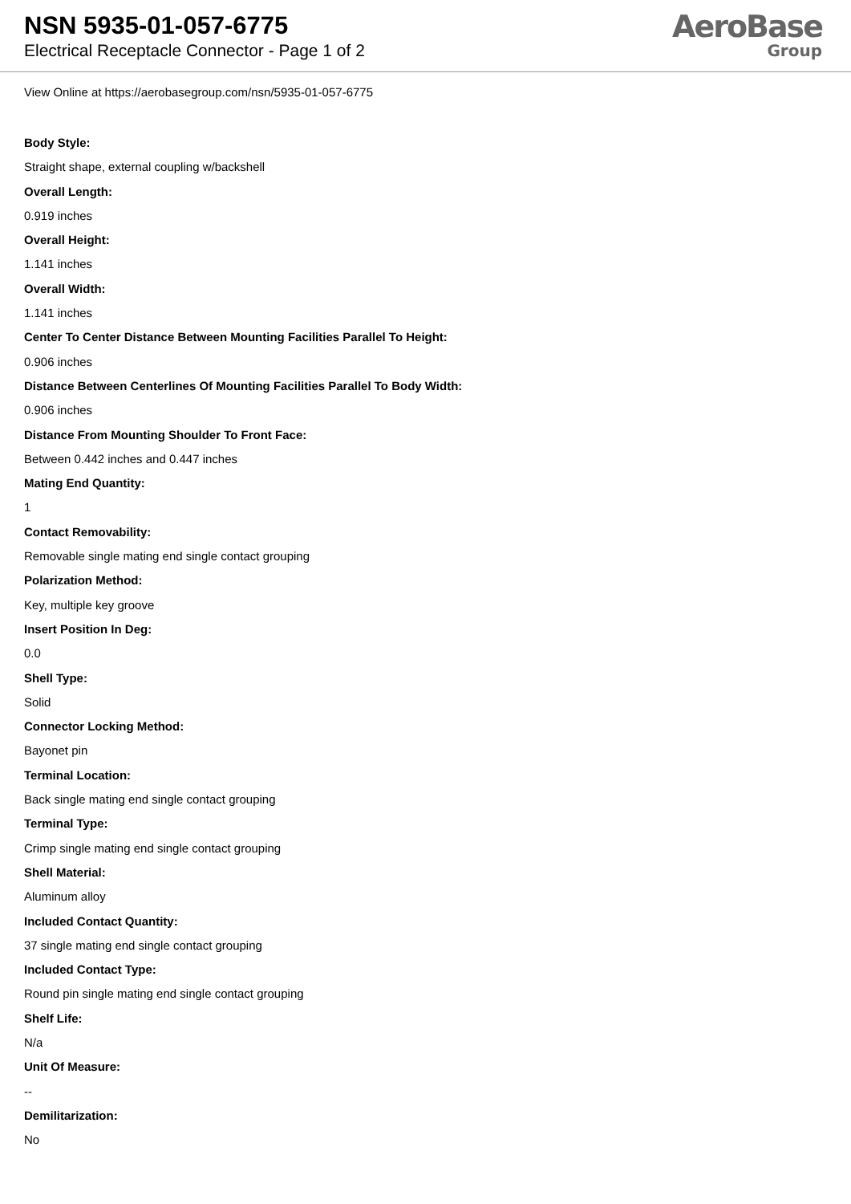NSN 5935-01-057-6775
Electrical Receptacle Connector - Page 1 of 2
AeroBase
Group
View Online at https://aerobasegroup.com/nsn/5935-01-057-6775
Body Style:
Straight shape, external coupling w/backshell
Overall Length:
0.919 inches
Overall Height:
1.141 inches
Overall Width:
1.141 inches
Center To Center Distance Between Mounting Facilities Parallel To Height:
0.906 inches
Distance Between Centerlines Of Mounting Facilities Parallel To Body Width:
0.906 inches
Distance From Mounting Shoulder To Front Face:
Between 0.442 inches and 0.447 inches
Mating End Quantity:
1
Contact Removability:
Removable single mating end single contact grouping
Polarization Method:
Key, multiple key groove
Insert Position In Deg:
0.0
Shell Type:
Solid
Connector Locking Method:
Bayonet pin
Terminal Location:
Back single mating end single contact grouping
Terminal Type:
Crimp single mating end single contact grouping
Shell Material:
Aluminum alloy
Included Contact Quantity:
37 single mating end single contact grouping
Included Contact Type:
Round pin single mating end single contact grouping
Shelf Life:
N/a
Unit Of Measure:
--
Demilitarization:
No